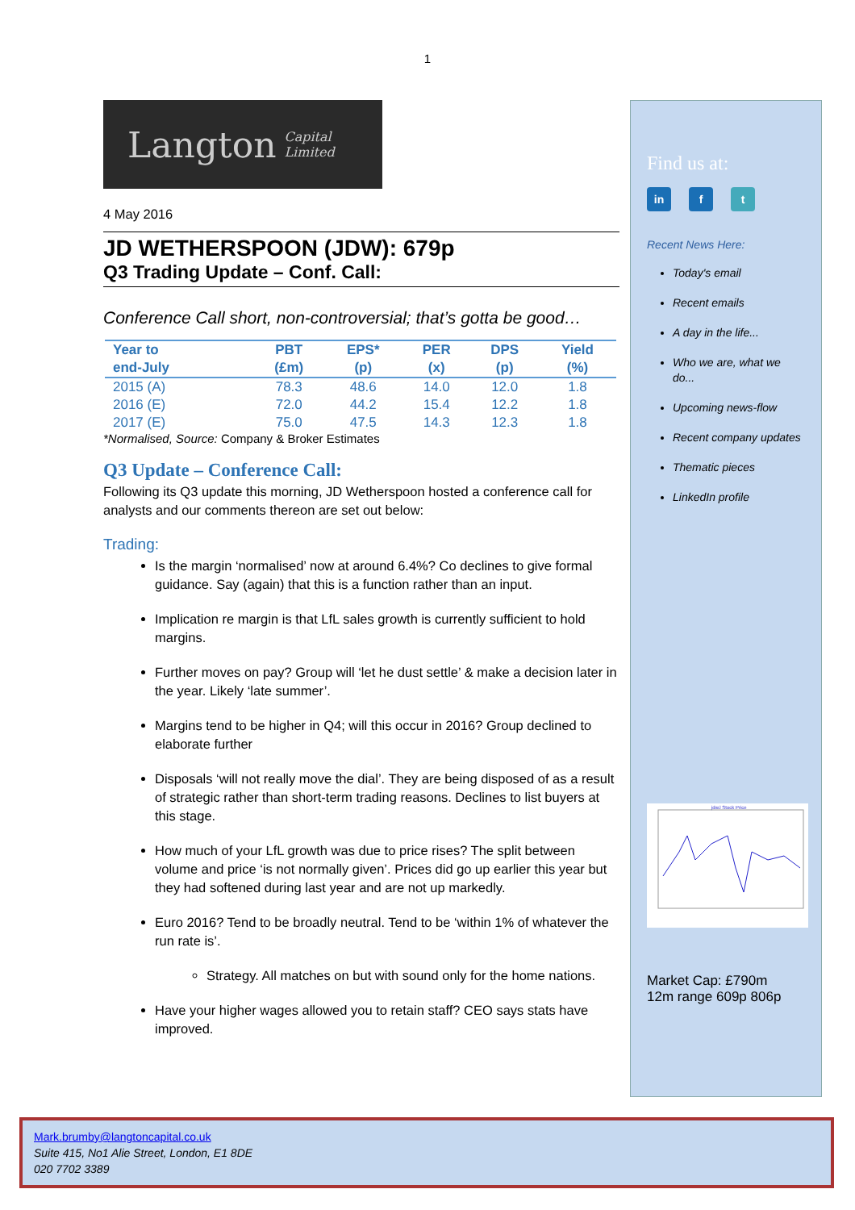1
Langton Capital Limited
4 May 2016
JD WETHERSPOON (JDW): 679p
Q3 Trading Update – Conf. Call:
Conference Call short, non-controversial; that’s gotta be good…
| Year to | PBT | EPS* | PER | DPS | Yield |
| --- | --- | --- | --- | --- | --- |
| end-July | (£m) | (p) | (x) | (p) | (%) |
| 2015 (A) | 78.3 | 48.6 | 14.0 | 12.0 | 1.8 |
| 2016 (E) | 72.0 | 44.2 | 15.4 | 12.2 | 1.8 |
| 2017 (E) | 75.0 | 47.5 | 14.3 | 12.3 | 1.8 |
*Normalised, Source: Company & Broker Estimates
Q3 Update – Conference Call:
Following its Q3 update this morning, JD Wetherspoon hosted a conference call for analysts and our comments thereon are set out below:
Trading:
Is the margin ‘normalised’ now at around 6.4%? Co declines to give formal guidance. Say (again) that this is a function rather than an input.
Implication re margin is that LfL sales growth is currently sufficient to hold margins.
Further moves on pay? Group will ‘let he dust settle’ & make a decision later in the year. Likely ‘late summer’.
Margins tend to be higher in Q4; will this occur in 2016? Group declined to elaborate further
Disposals ‘will not really move the dial’. They are being disposed of as a result of strategic rather than short-term trading reasons. Declines to list buyers at this stage.
How much of your LfL growth was due to price rises? The split between volume and price ‘is not normally given’. Prices did go up earlier this year but they had softened during last year and are not up markedly.
Euro 2016? Tend to be broadly neutral. Tend to be ‘within 1% of whatever the run rate is’.
Strategy. All matches on but with sound only for the home nations.
Have your higher wages allowed you to retain staff? CEO says stats have improved.
Find us at:
in f t
Recent News Here:
Today's email
Recent emails
A day in the life...
Who we are, what we do...
Upcoming news-flow
Recent company updates
Thematic pieces
LinkedIn profile
jdw.l Stock Price
Market Cap: £790m
12m range 609p 806p
Mark.brumby@langtoncapital.co.uk
Suite 415, No1 Alie Street, London, E1 8DE
020 7702 3389